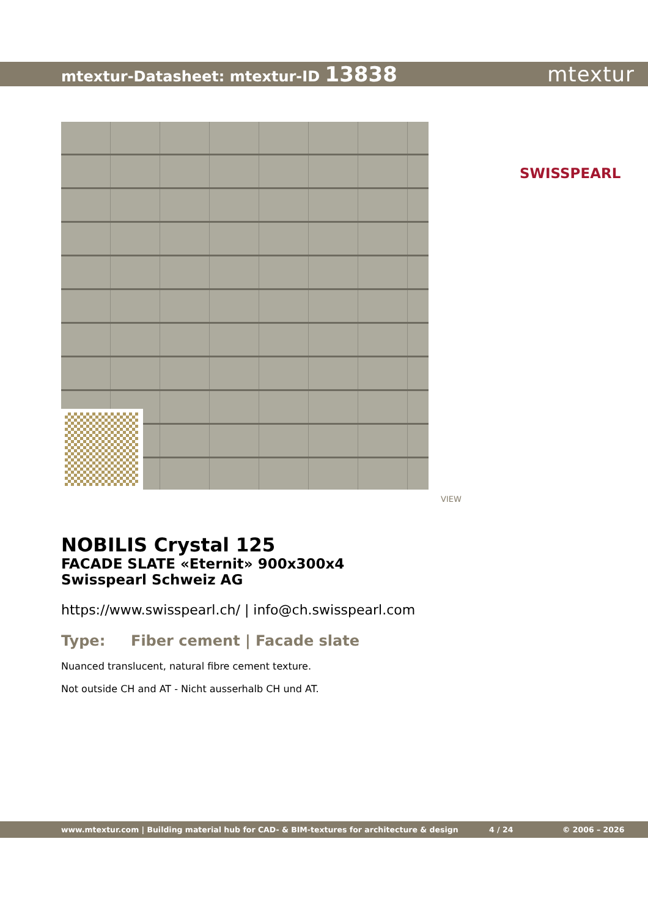mtextur-Datasheet: mtextur-ID 13838
mtextur
SWISSPEARL
VIEW
NOBILIS Crystal 125
FACADE SLATE «Eternit» 900x300x4
Swisspearl Schweiz AG
https://www.swisspearl.ch/ | info@ch.swisspearl.com
Type: Fiber cement | Facade slate
Nuanced translucent, natural fibre cement texture.
Not outside CH and AT - Nicht ausserhalb CH und AT.
www.mtextur.com | Building material hub for CAD- & BIM-textures for architecture & design 4 / 24 © 2006 – 2026